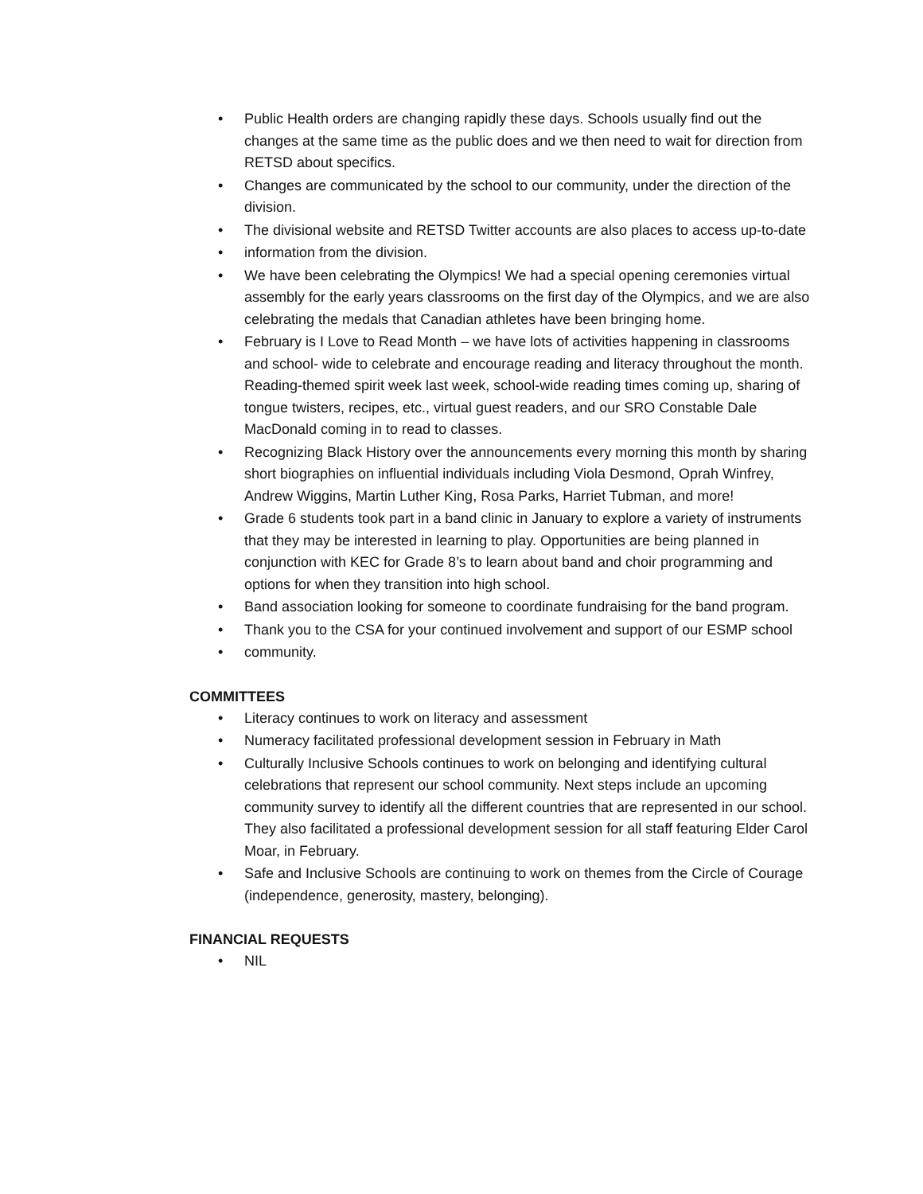• Public Health orders are changing rapidly these days. Schools usually find out the changes at the same time as the public does and we then need to wait for direction from RETSD about specifics.
• Changes are communicated by the school to our community, under the direction of the division.
• The divisional website and RETSD Twitter accounts are also places to access up-to-date
• information from the division.
• We have been celebrating the Olympics! We had a special opening ceremonies virtual assembly for the early years classrooms on the first day of the Olympics, and we are also celebrating the medals that Canadian athletes have been bringing home.
• February is I Love to Read Month – we have lots of activities happening in classrooms and school- wide to celebrate and encourage reading and literacy throughout the month. Reading-themed spirit week last week, school-wide reading times coming up, sharing of tongue twisters, recipes, etc., virtual guest readers, and our SRO Constable Dale MacDonald coming in to read to classes.
• Recognizing Black History over the announcements every morning this month by sharing short biographies on influential individuals including Viola Desmond, Oprah Winfrey, Andrew Wiggins, Martin Luther King, Rosa Parks, Harriet Tubman, and more!
• Grade 6 students took part in a band clinic in January to explore a variety of instruments that they may be interested in learning to play. Opportunities are being planned in conjunction with KEC for Grade 8’s to learn about band and choir programming and options for when they transition into high school.
• Band association looking for someone to coordinate fundraising for the band program.
• Thank you to the CSA for your continued involvement and support of our ESMP school
• community.
COMMITTEES
• Literacy continues to work on literacy and assessment
• Numeracy facilitated professional development session in February in Math
• Culturally Inclusive Schools continues to work on belonging and identifying cultural celebrations that represent our school community. Next steps include an upcoming community survey to identify all the different countries that are represented in our school. They also facilitated a professional development session for all staff featuring Elder Carol Moar, in February.
• Safe and Inclusive Schools are continuing to work on themes from the Circle of Courage (independence, generosity, mastery, belonging).
FINANCIAL REQUESTS
• NIL